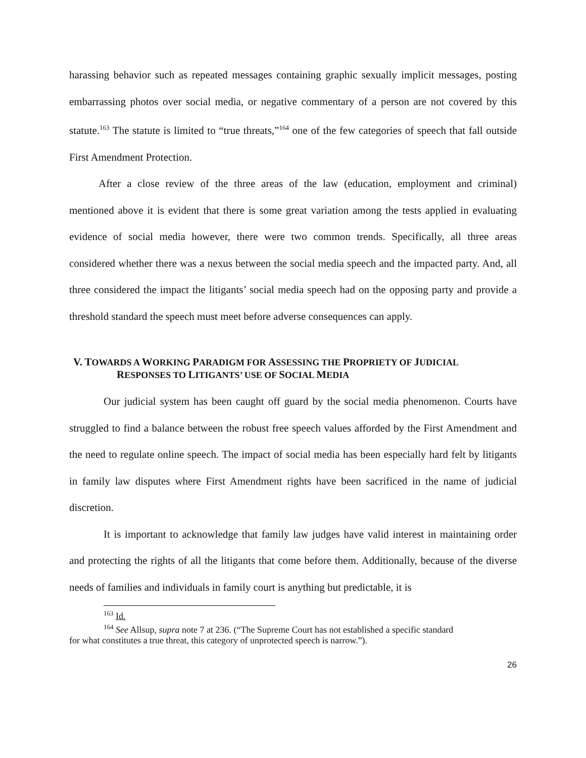harassing behavior such as repeated messages containing graphic sexually implicit messages, posting embarrassing photos over social media, or negative commentary of a person are not covered by this statute.<sup>163</sup> The statute is limited to “true threats,”<sup>164</sup> one of the few categories of speech that fall outside First Amendment Protection.
After a close review of the three areas of the law (education, employment and criminal) mentioned above it is evident that there is some great variation among the tests applied in evaluating evidence of social media however, there were two common trends. Specifically, all three areas considered whether there was a nexus between the social media speech and the impacted party. And, all three considered the impact the litigants’ social media speech had on the opposing party and provide a threshold standard the speech must meet before adverse consequences can apply.
V. TOWARDS A WORKING PARADIGM FOR ASSESSING THE PROPRIETY OF JUDICIAL
RESPONSES TO LITIGANTS’ USE OF SOCIAL MEDIA
Our judicial system has been caught off guard by the social media phenomenon. Courts have struggled to find a balance between the robust free speech values afforded by the First Amendment and the need to regulate online speech. The impact of social media has been especially hard felt by litigants in family law disputes where First Amendment rights have been sacrificed in the name of judicial discretion.
It is important to acknowledge that family law judges have valid interest in maintaining order and protecting the rights of all the litigants that come before them. Additionally, because of the diverse needs of families and individuals in family court is anything but predictable, it is
<sup>163</sup> Id.
<sup>164</sup> See Allsup, supra note 7 at 236. (“The Supreme Court has not established a specific standard
for what constitutes a true threat, this category of unprotected speech is narrow.”).
26